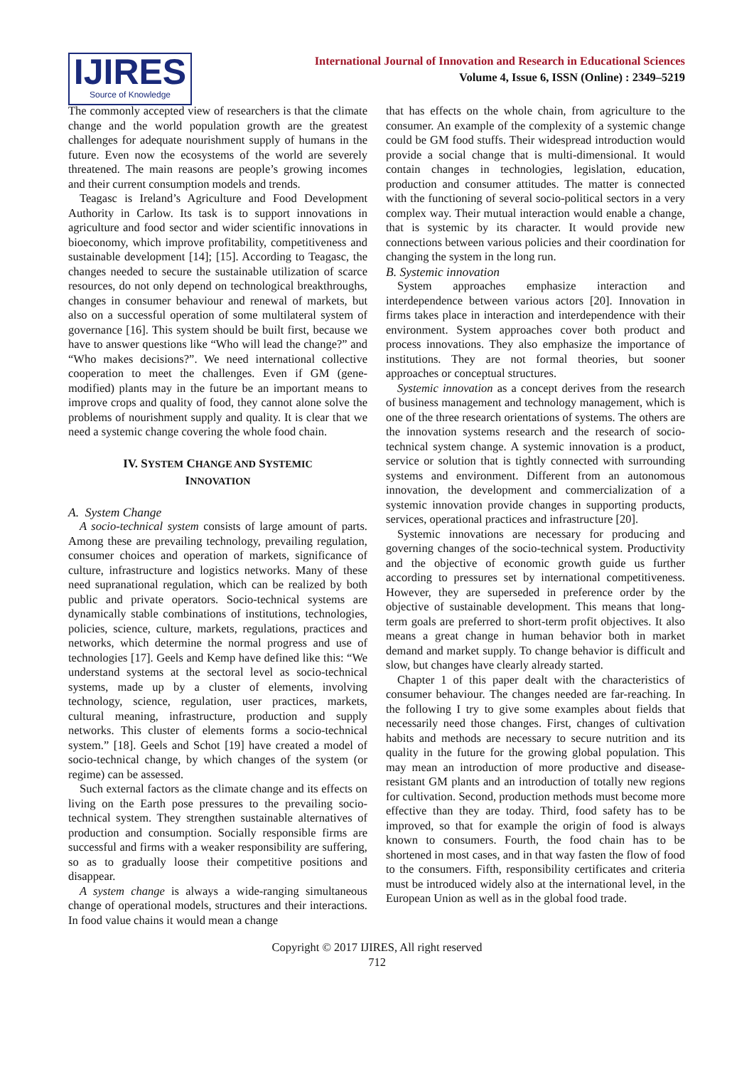IJIRES
Source of Knowledge
International Journal of Innovation and Research in Educational Sciences
Volume 4, Issue 6, ISSN (Online) : 2349–5219
The commonly accepted view of researchers is that the climate change and the world population growth are the greatest challenges for adequate nourishment supply of humans in the future. Even now the ecosystems of the world are severely threatened. The main reasons are people’s growing incomes and their current consumption models and trends.
Teagasc is Ireland’s Agriculture and Food Development Authority in Carlow. Its task is to support innovations in agriculture and food sector and wider scientific innovations in bioeconomy, which improve profitability, competitiveness and sustainable development [14]; [15]. According to Teagasc, the changes needed to secure the sustainable utilization of scarce resources, do not only depend on technological breakthroughs, changes in consumer behaviour and renewal of markets, but also on a successful operation of some multilateral system of governance [16]. This system should be built first, because we have to answer questions like “Who will lead the change?” and “Who makes decisions?”. We need international collective cooperation to meet the challenges. Even if GM (gene-modified) plants may in the future be an important means to improve crops and quality of food, they cannot alone solve the problems of nourishment supply and quality. It is clear that we need a systemic change covering the whole food chain.
IV. SYSTEM CHANGE AND SYSTEMIC
INNOVATION
A. System Change
A socio-technical system consists of large amount of parts. Among these are prevailing technology, prevailing regulation, consumer choices and operation of markets, significance of culture, infrastructure and logistics networks. Many of these need supranational regulation, which can be realized by both public and private operators. Socio-technical systems are dynamically stable combinations of institutions, technologies, policies, science, culture, markets, regulations, practices and networks, which determine the normal progress and use of technologies [17]. Geels and Kemp have defined like this: “We understand systems at the sectoral level as socio-technical systems, made up by a cluster of elements, involving technology, science, regulation, user practices, markets, cultural meaning, infrastructure, production and supply networks. This cluster of elements forms a socio-technical system.” [18]. Geels and Schot [19] have created a model of socio-technical change, by which changes of the system (or regime) can be assessed.
Such external factors as the climate change and its effects on living on the Earth pose pressures to the prevailing socio-technical system. They strengthen sustainable alternatives of production and consumption. Socially responsible firms are successful and firms with a weaker responsibility are suffering, so as to gradually loose their competitive positions and disappear.
A system change is always a wide-ranging simultaneous change of operational models, structures and their interactions. In food value chains it would mean a change
that has effects on the whole chain, from agriculture to the consumer. An example of the complexity of a systemic change could be GM food stuffs. Their widespread introduction would provide a social change that is multi-dimensional. It would contain changes in technologies, legislation, education, production and consumer attitudes. The matter is connected with the functioning of several socio-political sectors in a very complex way. Their mutual interaction would enable a change, that is systemic by its character. It would provide new connections between various policies and their coordination for changing the system in the long run.
B. Systemic innovation
System approaches emphasize interaction and interdependence between various actors [20]. Innovation in firms takes place in interaction and interdependence with their environment. System approaches cover both product and process innovations. They also emphasize the importance of institutions. They are not formal theories, but sooner approaches or conceptual structures.
Systemic innovation as a concept derives from the research of business management and technology management, which is one of the three research orientations of systems. The others are the innovation systems research and the research of socio-technical system change. A systemic innovation is a product, service or solution that is tightly connected with surrounding systems and environment. Different from an autonomous innovation, the development and commercialization of a systemic innovation provide changes in supporting products, services, operational practices and infrastructure [20].
Systemic innovations are necessary for producing and governing changes of the socio-technical system. Productivity and the objective of economic growth guide us further according to pressures set by international competitiveness. However, they are superseded in preference order by the objective of sustainable development. This means that long-term goals are preferred to short-term profit objectives. It also means a great change in human behavior both in market demand and market supply. To change behavior is difficult and slow, but changes have clearly already started.
Chapter 1 of this paper dealt with the characteristics of consumer behaviour. The changes needed are far-reaching. In the following I try to give some examples about fields that necessarily need those changes. First, changes of cultivation habits and methods are necessary to secure nutrition and its quality in the future for the growing global population. This may mean an introduction of more productive and disease-resistant GM plants and an introduction of totally new regions for cultivation. Second, production methods must become more effective than they are today. Third, food safety has to be improved, so that for example the origin of food is always known to consumers. Fourth, the food chain has to be shortened in most cases, and in that way fasten the flow of food to the consumers. Fifth, responsibility certificates and criteria must be introduced widely also at the international level, in the European Union as well as in the global food trade.
Copyright © 2017 IJIRES, All right reserved
712